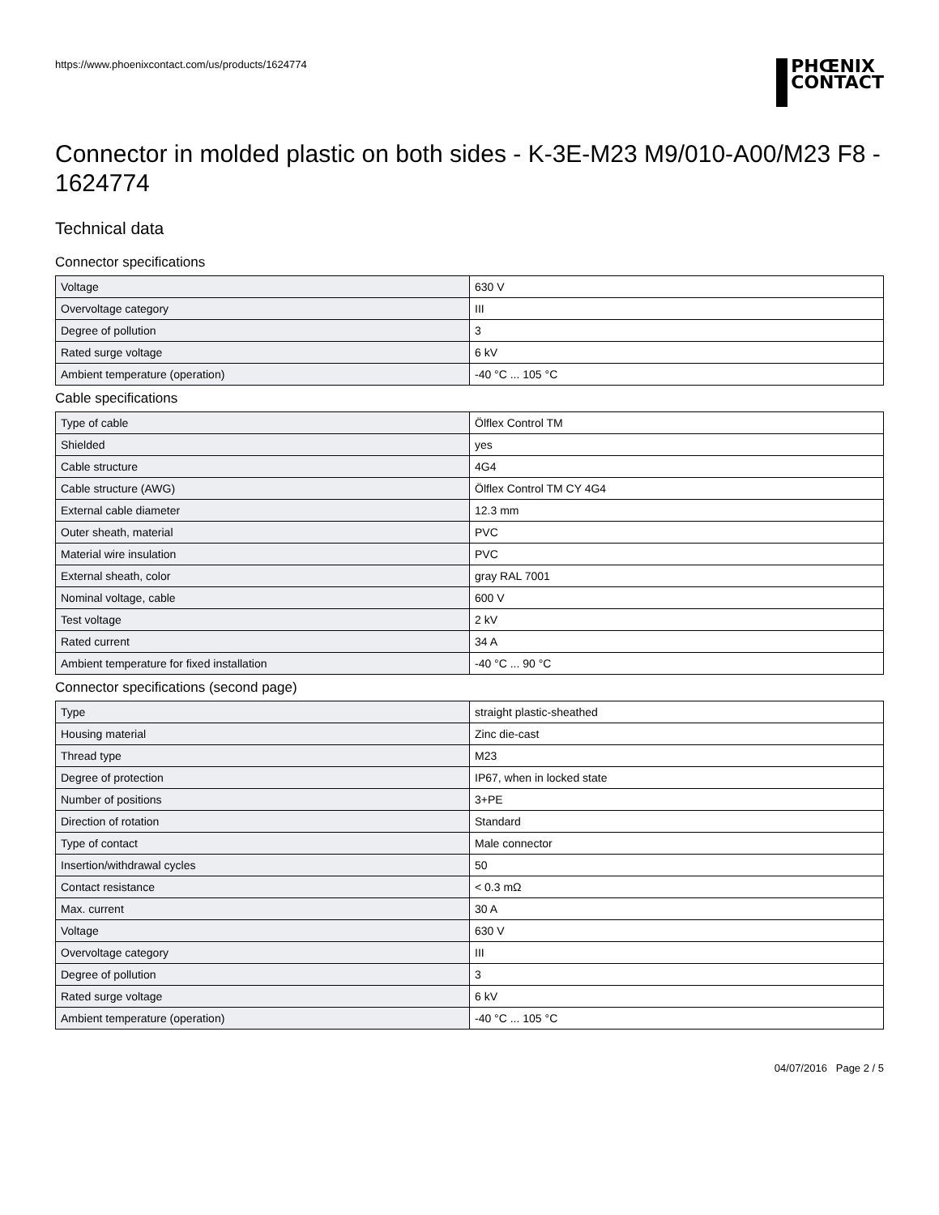https://www.phoenixcontact.com/us/products/1624774
PHŒNIX
CONTACT
Connector in molded plastic on both sides - K-3E-M23 M9/010-A00/M23 F8 - 1624774
Technical data
Connector specifications
| Voltage | 630 V |
| Overvoltage category | III |
| Degree of pollution | 3 |
| Rated surge voltage | 6 kV |
| Ambient temperature (operation) | -40 °C ... 105 °C |
Cable specifications
| Type of cable | Ölflex Control TM |
| Shielded | yes |
| Cable structure | 4G4 |
| Cable structure (AWG) | Ölflex Control TM CY 4G4 |
| External cable diameter | 12.3 mm |
| Outer sheath, material | PVC |
| Material wire insulation | PVC |
| External sheath, color | gray RAL 7001 |
| Nominal voltage, cable | 600 V |
| Test voltage | 2 kV |
| Rated current | 34 A |
| Ambient temperature for fixed installation | -40 °C ... 90 °C |
Connector specifications (second page)
| Type | straight plastic-sheathed |
| Housing material | Zinc die-cast |
| Thread type | M23 |
| Degree of protection | IP67, when in locked state |
| Number of positions | 3+PE |
| Direction of rotation | Standard |
| Type of contact | Male connector |
| Insertion/withdrawal cycles | 50 |
| Contact resistance | < 0.3 mΩ |
| Max. current | 30 A |
| Voltage | 630 V |
| Overvoltage category | III |
| Degree of pollution | 3 |
| Rated surge voltage | 6 kV |
| Ambient temperature (operation) | -40 °C ... 105 °C |
04/07/2016 Page 2 / 5